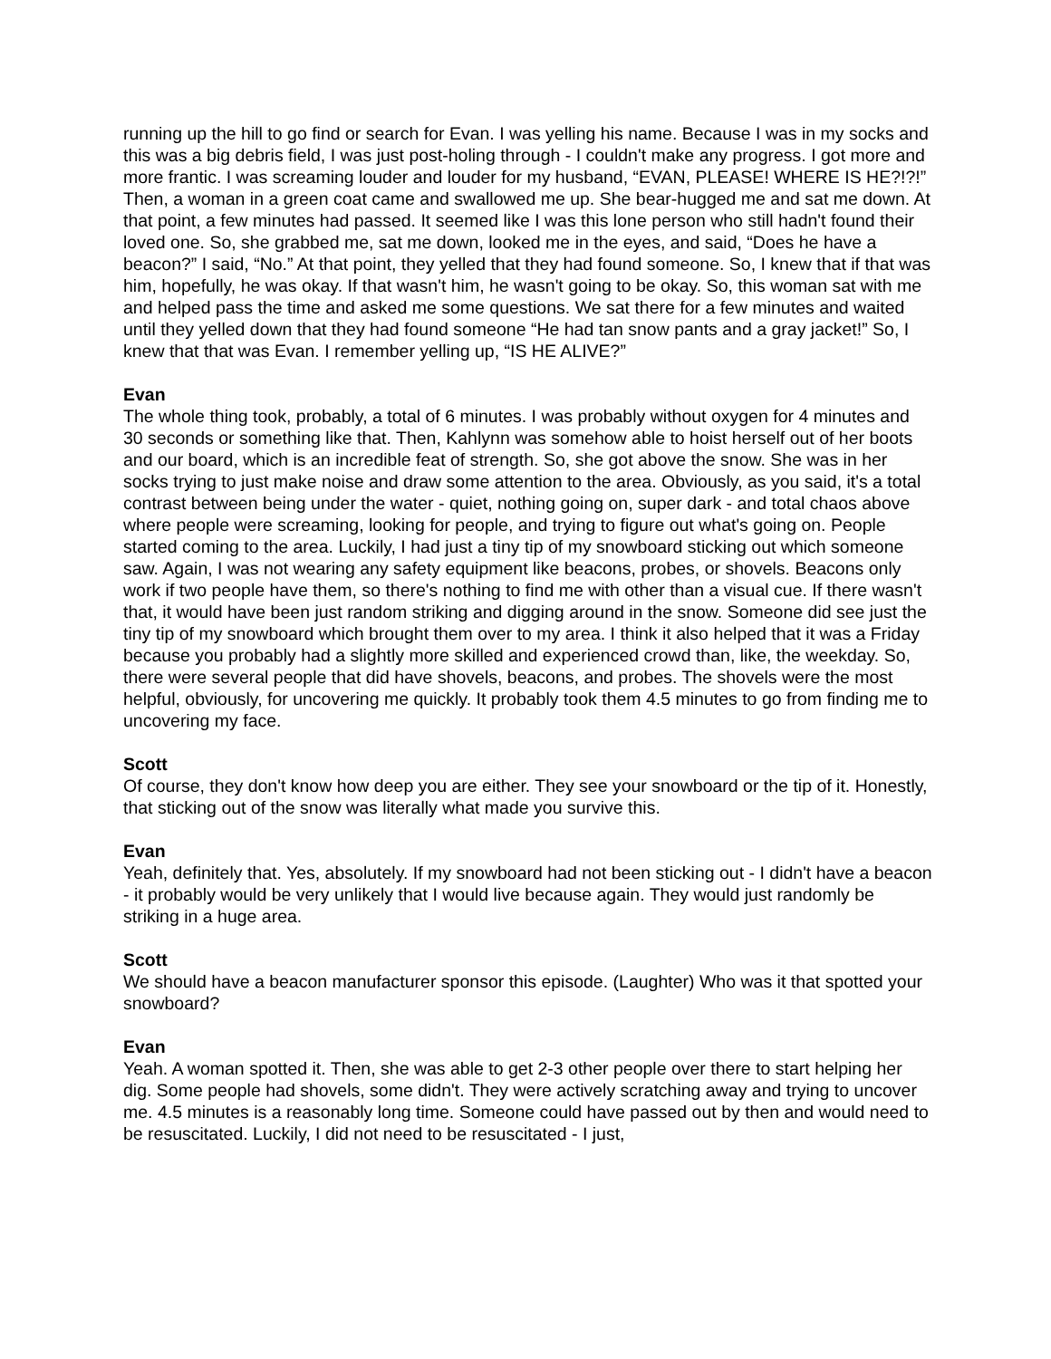running up the hill to go find or search for Evan. I was yelling his name. Because I was in my socks and this was a big debris field, I was just post-holing through - I couldn't make any progress. I got more and more frantic. I was screaming louder and louder for my husband, “EVAN, PLEASE! WHERE IS HE?!?!” Then, a woman in a green coat came and swallowed me up. She bear-hugged me and sat me down. At that point, a few minutes had passed. It seemed like I was this lone person who still hadn't found their loved one. So, she grabbed me, sat me down, looked me in the eyes, and said, “Does he have a beacon?” I said, “No.” At that point, they yelled that they had found someone. So, I knew that if that was him, hopefully, he was okay. If that wasn't him, he wasn't going to be okay. So, this woman sat with me and helped pass the time and asked me some questions. We sat there for a few minutes and waited until they yelled down that they had found someone “He had tan snow pants and a gray jacket!” So, I knew that that was Evan. I remember yelling up, “IS HE ALIVE?”
Evan
The whole thing took, probably, a total of 6 minutes. I was probably without oxygen for 4 minutes and 30 seconds or something like that. Then, Kahlynn was somehow able to hoist herself out of her boots and our board, which is an incredible feat of strength. So, she got above the snow. She was in her socks trying to just make noise and draw some attention to the area. Obviously, as you said, it's a total contrast between being under the water - quiet, nothing going on, super dark - and total chaos above where people were screaming, looking for people, and trying to figure out what's going on. People started coming to the area. Luckily, I had just a tiny tip of my snowboard sticking out which someone saw. Again, I was not wearing any safety equipment like beacons, probes, or shovels. Beacons only work if two people have them, so there's nothing to find me with other than a visual cue. If there wasn't that, it would have been just random striking and digging around in the snow. Someone did see just the tiny tip of my snowboard which brought them over to my area. I think it also helped that it was a Friday because you probably had a slightly more skilled and experienced crowd than, like, the weekday. So, there were several people that did have shovels, beacons, and probes. The shovels were the most helpful, obviously, for uncovering me quickly. It probably took them 4.5 minutes to go from finding me to uncovering my face.
Scott
Of course, they don't know how deep you are either. They see your snowboard or the tip of it. Honestly, that sticking out of the snow was literally what made you survive this.
Evan
Yeah, definitely that. Yes, absolutely. If my snowboard had not been sticking out - I didn't have a beacon - it probably would be very unlikely that I would live because again. They would just randomly be striking in a huge area.
Scott
We should have a beacon manufacturer sponsor this episode. (Laughter) Who was it that spotted your snowboard?
Evan
Yeah. A woman spotted it. Then, she was able to get 2-3 other people over there to start helping her dig. Some people had shovels, some didn't. They were actively scratching away and trying to uncover me. 4.5 minutes is a reasonably long time. Someone could have passed out by then and would need to be resuscitated. Luckily, I did not need to be resuscitated - I just,